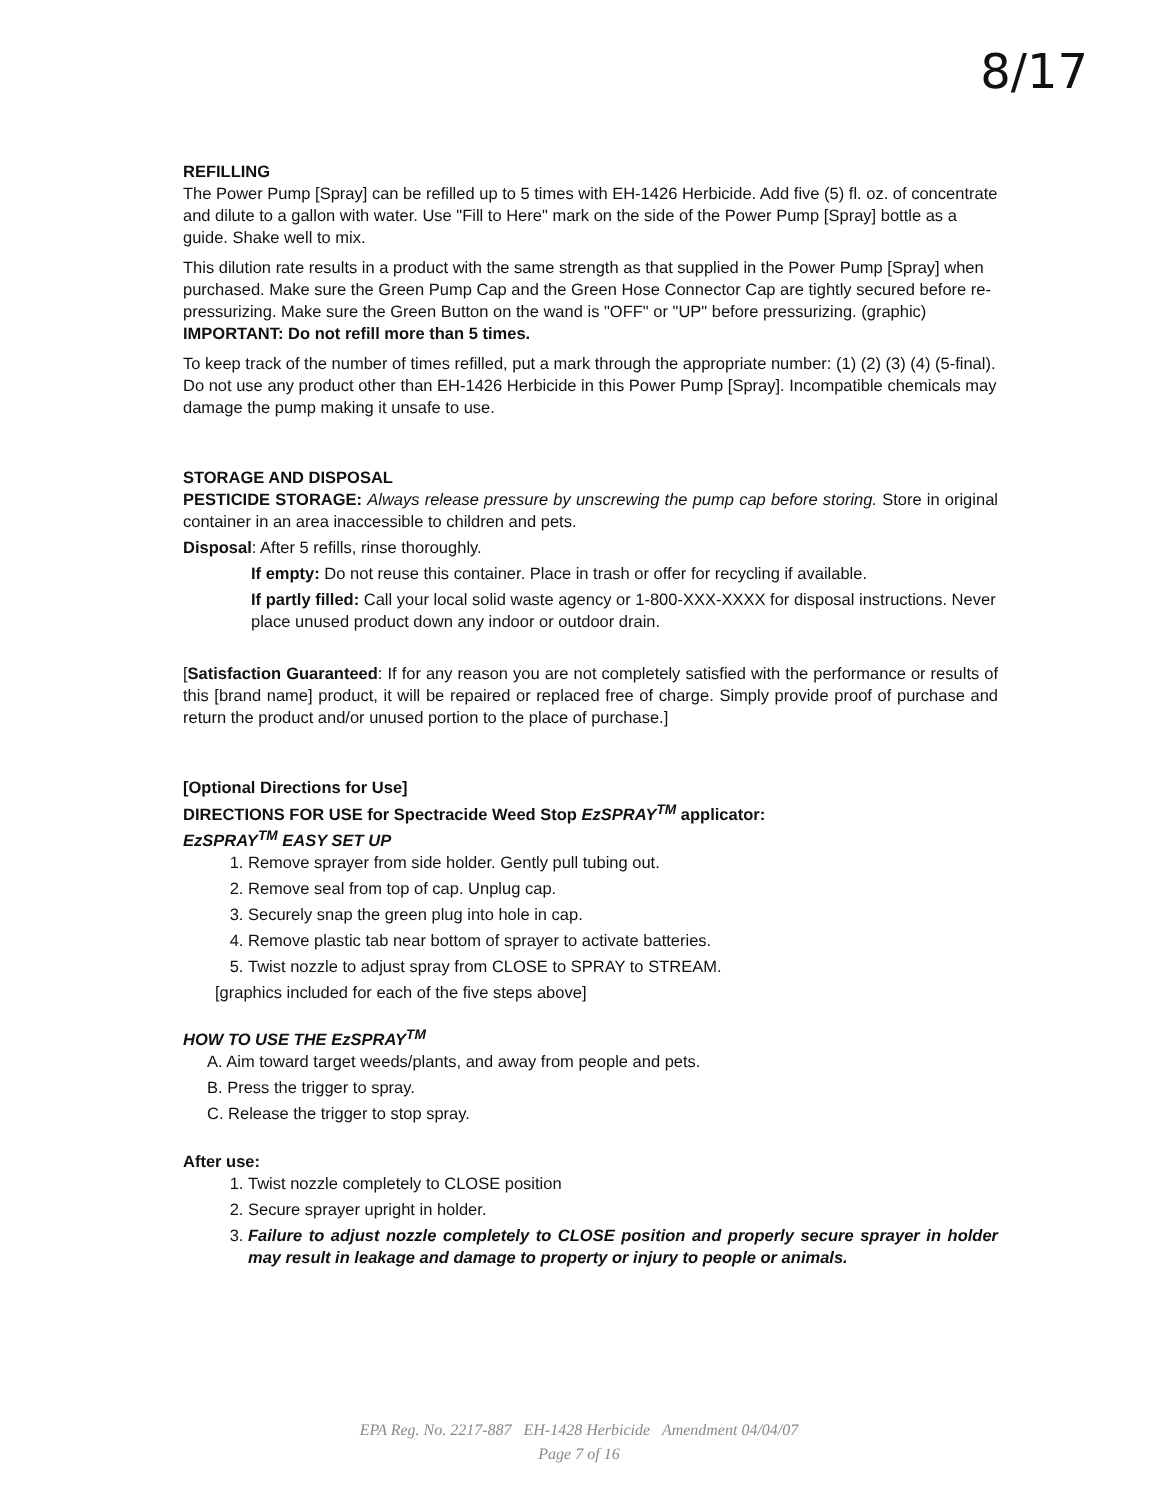8/17
REFILLING
The Power Pump [Spray] can be refilled up to 5 times with EH-1426 Herbicide. Add five (5) fl. oz. of concentrate and dilute to a gallon with water. Use "Fill to Here" mark on the side of the Power Pump [Spray] bottle as a guide. Shake well to mix.
This dilution rate results in a product with the same strength as that supplied in the Power Pump [Spray] when purchased. Make sure the Green Pump Cap and the Green Hose Connector Cap are tightly secured before re-pressurizing. Make sure the Green Button on the wand is "OFF" or "UP" before pressurizing. (graphic) IMPORTANT: Do not refill more than 5 times.
To keep track of the number of times refilled, put a mark through the appropriate number: (1) (2) (3) (4) (5-final). Do not use any product other than EH-1426 Herbicide in this Power Pump [Spray]. Incompatible chemicals may damage the pump making it unsafe to use.
STORAGE AND DISPOSAL
PESTICIDE STORAGE: Always release pressure by unscrewing the pump cap before storing. Store in original container in an area inaccessible to children and pets.
Disposal: After 5 refills, rinse thoroughly.
If empty: Do not reuse this container. Place in trash or offer for recycling if available.
If partly filled: Call your local solid waste agency or 1-800-XXX-XXXX for disposal instructions. Never place unused product down any indoor or outdoor drain.
[Satisfaction Guaranteed: If for any reason you are not completely satisfied with the performance or results of this [brand name] product, it will be repaired or replaced free of charge. Simply provide proof of purchase and return the product and/or unused portion to the place of purchase.]
[Optional Directions for Use]
DIRECTIONS FOR USE for Spectracide Weed Stop EzSPRAY<sup>TM</sup> applicator:
EzSPRAY<sup>TM</sup> EASY SET UP
1. Remove sprayer from side holder. Gently pull tubing out.
2. Remove seal from top of cap. Unplug cap.
3. Securely snap the green plug into hole in cap.
4. Remove plastic tab near bottom of sprayer to activate batteries.
5. Twist nozzle to adjust spray from CLOSE to SPRAY to STREAM.
[graphics included for each of the five steps above]
HOW TO USE THE EzSPRAY<sup>TM</sup>
A. Aim toward target weeds/plants, and away from people and pets.
B. Press the trigger to spray.
C. Release the trigger to stop spray.
After use:
1. Twist nozzle completely to CLOSE position
2. Secure sprayer upright in holder.
3. Failure to adjust nozzle completely to CLOSE position and properly secure sprayer in holder may result in leakage and damage to property or injury to people or animals.
EPA Reg. No. 2217-887 EH-1428 Herbicide Amendment 04/04/07
Page 7 of 16